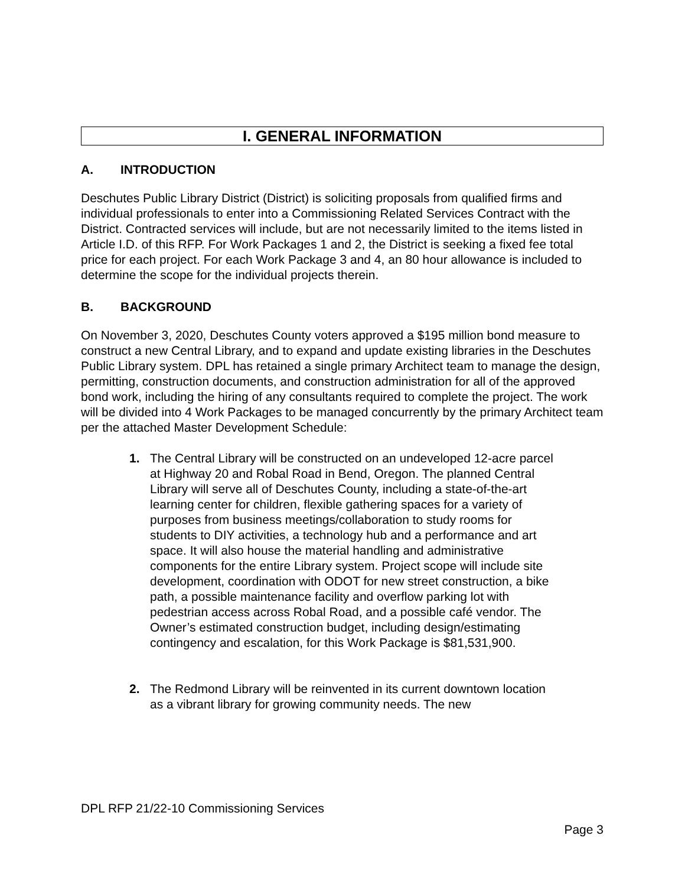I. GENERAL INFORMATION
A. INTRODUCTION
Deschutes Public Library District (District) is soliciting proposals from qualified firms and individual professionals to enter into a Commissioning Related Services Contract with the District. Contracted services will include, but are not necessarily limited to the items listed in Article I.D. of this RFP. For Work Packages 1 and 2, the District is seeking a fixed fee total price for each project. For each Work Package 3 and 4, an 80 hour allowance is included to determine the scope for the individual projects therein.
B. BACKGROUND
On November 3, 2020, Deschutes County voters approved a $195 million bond measure to construct a new Central Library, and to expand and update existing libraries in the Deschutes Public Library system. DPL has retained a single primary Architect team to manage the design, permitting, construction documents, and construction administration for all of the approved bond work, including the hiring of any consultants required to complete the project. The work will be divided into 4 Work Packages to be managed concurrently by the primary Architect team per the attached Master Development Schedule:
1. The Central Library will be constructed on an undeveloped 12-acre parcel at Highway 20 and Robal Road in Bend, Oregon. The planned Central Library will serve all of Deschutes County, including a state-of-the-art learning center for children, flexible gathering spaces for a variety of purposes from business meetings/collaboration to study rooms for students to DIY activities, a technology hub and a performance and art space. It will also house the material handling and administrative components for the entire Library system. Project scope will include site development, coordination with ODOT for new street construction, a bike path, a possible maintenance facility and overflow parking lot with pedestrian access across Robal Road, and a possible café vendor. The Owner’s estimated construction budget, including design/estimating contingency and escalation, for this Work Package is $81,531,900.
2. The Redmond Library will be reinvented in its current downtown location as a vibrant library for growing community needs. The new
DPL RFP 21/22-10 Commissioning Services
Page 3